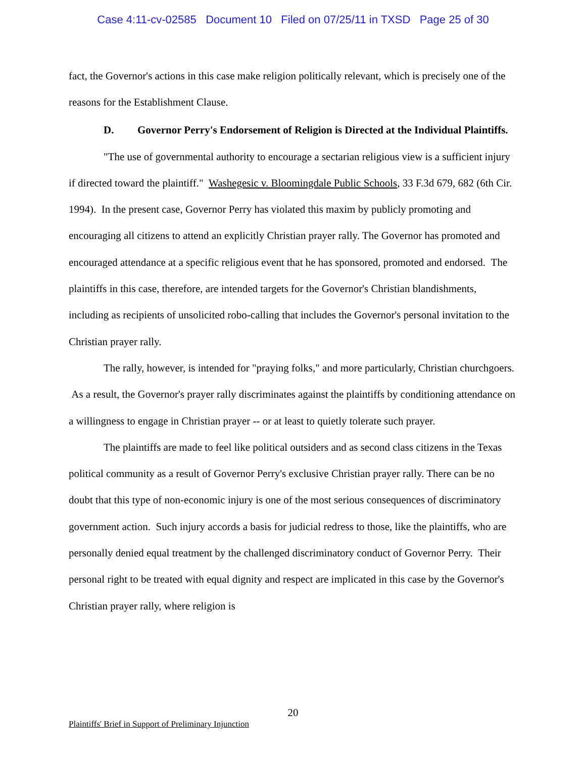Case 4:11-cv-02585 Document 10 Filed on 07/25/11 in TXSD Page 25 of 30
fact, the Governor's actions in this case make religion politically relevant, which is precisely one of the reasons for the Establishment Clause.
D. Governor Perry's Endorsement of Religion is Directed at the Individual Plaintiffs.
"The use of governmental authority to encourage a sectarian religious view is a sufficient injury if directed toward the plaintiff." Washegesic v. Bloomingdale Public Schools, 33 F.3d 679, 682 (6th Cir. 1994). In the present case, Governor Perry has violated this maxim by publicly promoting and encouraging all citizens to attend an explicitly Christian prayer rally. The Governor has promoted and encouraged attendance at a specific religious event that he has sponsored, promoted and endorsed. The plaintiffs in this case, therefore, are intended targets for the Governor's Christian blandishments, including as recipients of unsolicited robo-calling that includes the Governor's personal invitation to the Christian prayer rally.
The rally, however, is intended for "praying folks," and more particularly, Christian churchgoers. As a result, the Governor's prayer rally discriminates against the plaintiffs by conditioning attendance on a willingness to engage in Christian prayer -- or at least to quietly tolerate such prayer.
The plaintiffs are made to feel like political outsiders and as second class citizens in the Texas political community as a result of Governor Perry's exclusive Christian prayer rally. There can be no doubt that this type of non-economic injury is one of the most serious consequences of discriminatory government action. Such injury accords a basis for judicial redress to those, like the plaintiffs, who are personally denied equal treatment by the challenged discriminatory conduct of Governor Perry. Their personal right to be treated with equal dignity and respect are implicated in this case by the Governor's Christian prayer rally, where religion is
20
Plaintiffs' Brief in Support of Preliminary Injunction